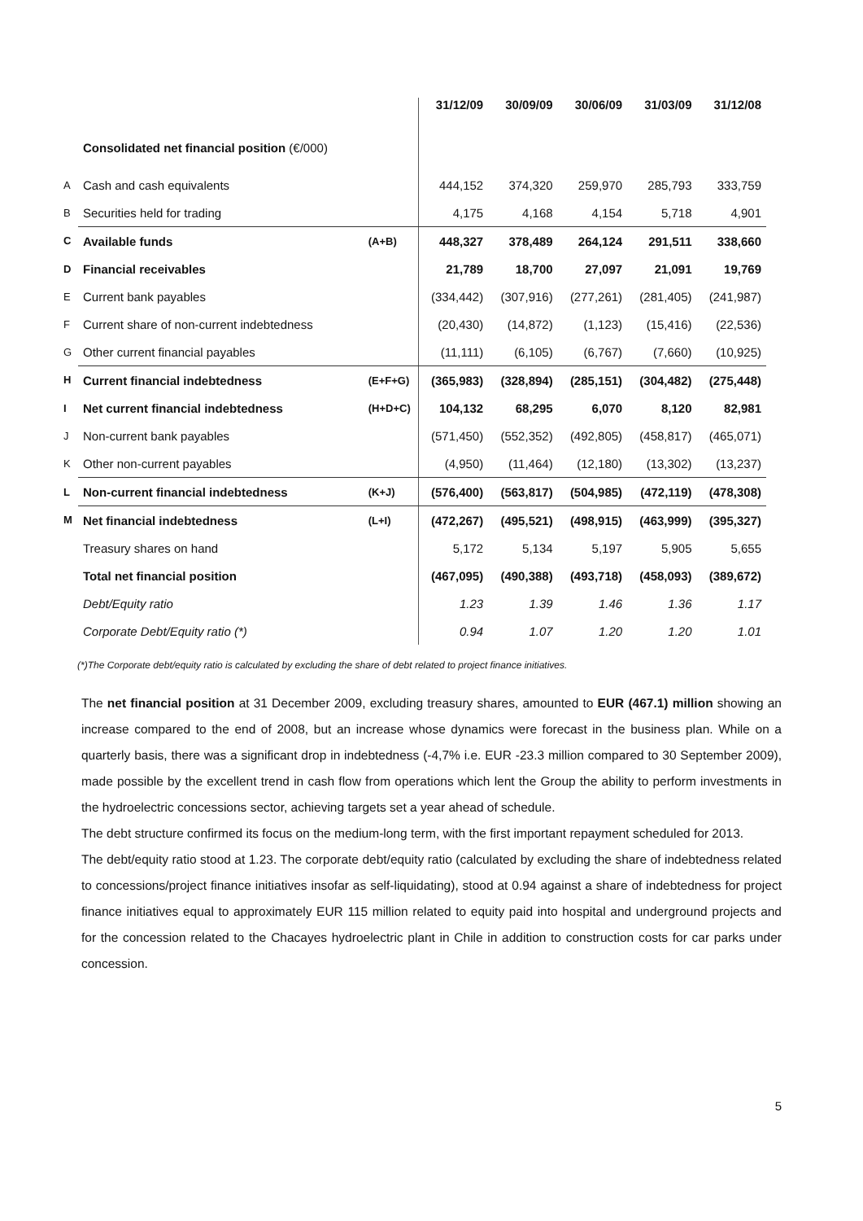| | Consolidated net financial position (€/000) | | 31/12/09 | 30/09/09 | 30/06/09 | 31/03/09 | 31/12/08 |
| --- | --- | --- | --- | --- | --- | --- | --- |
| A | Cash and cash equivalents | | 444,152 | 374,320 | 259,970 | 285,793 | 333,759 |
| B | Securities held for trading | | 4,175 | 4,168 | 4,154 | 5,718 | 4,901 |
| C | Available funds | (A+B) | 448,327 | 378,489 | 264,124 | 291,511 | 338,660 |
| D | Financial receivables | | 21,789 | 18,700 | 27,097 | 21,091 | 19,769 |
| E | Current bank payables | | (334,442) | (307,916) | (277,261) | (281,405) | (241,987) |
| F | Current share of non-current indebtedness | | (20,430) | (14,872) | (1,123) | (15,416) | (22,536) |
| G | Other current financial payables | | (11,111) | (6,105) | (6,767) | (7,660) | (10,925) |
| H | Current financial indebtedness | (E+F+G) | (365,983) | (328,894) | (285,151) | (304,482) | (275,448) |
| I | Net current financial indebtedness | (H+D+C) | 104,132 | 68,295 | 6,070 | 8,120 | 82,981 |
| J | Non-current bank payables | | (571,450) | (552,352) | (492,805) | (458,817) | (465,071) |
| K | Other non-current payables | | (4,950) | (11,464) | (12,180) | (13,302) | (13,237) |
| L | Non-current financial indebtedness | (K+J) | (576,400) | (563,817) | (504,985) | (472,119) | (478,308) |
| M | Net financial indebtedness | (L+I) | (472,267) | (495,521) | (498,915) | (463,999) | (395,327) |
| | Treasury shares on hand | | 5,172 | 5,134 | 5,197 | 5,905 | 5,655 |
| | Total net financial position | | (467,095) | (490,388) | (493,718) | (458,093) | (389,672) |
| | Debt/Equity ratio | | 1.23 | 1.39 | 1.46 | 1.36 | 1.17 |
| | Corporate Debt/Equity ratio (*) | | 0.94 | 1.07 | 1.20 | 1.20 | 1.01 |
(*)The Corporate debt/equity ratio is calculated by excluding the share of debt related to project finance initiatives.
The net financial position at 31 December 2009, excluding treasury shares, amounted to EUR (467.1) million showing an increase compared to the end of 2008, but an increase whose dynamics were forecast in the business plan. While on a quarterly basis, there was a significant drop in indebtedness (-4,7% i.e. EUR -23.3 million compared to 30 September 2009), made possible by the excellent trend in cash flow from operations which lent the Group the ability to perform investments in the hydroelectric concessions sector, achieving targets set a year ahead of schedule.
The debt structure confirmed its focus on the medium-long term, with the first important repayment scheduled for 2013.
The debt/equity ratio stood at 1.23. The corporate debt/equity ratio (calculated by excluding the share of indebtedness related to concessions/project finance initiatives insofar as self-liquidating), stood at 0.94 against a share of indebtedness for project finance initiatives equal to approximately EUR 115 million related to equity paid into hospital and underground projects and for the concession related to the Chacayes hydroelectric plant in Chile in addition to construction costs for car parks under concession.
5